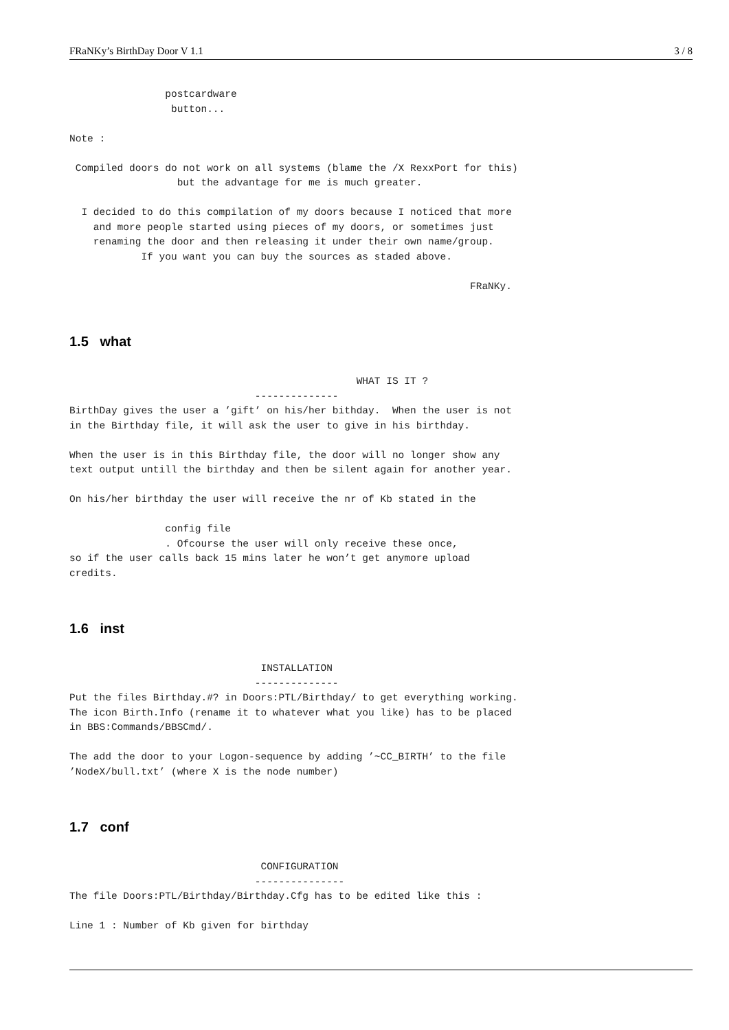FRaNKy’s BirthDay Door V 1.1 3 / 8
                postcardware
                 button...

Note :

 Compiled doors do not work on all systems (blame the /X RexxPort for this)
                  but the advantage for me is much greater.

  I decided to do this compilation of my doors because I noticed that more
    and more people started using pieces of my doors, or sometimes just
    renaming the door and then releasing it under their own name/group.
            If you want you can buy the sources as staded above.

                                                                   FRaNKy.
1.5 what
                                                WHAT IS IT ?
                               --------------
BirthDay gives the user a ’gift’ on his/her bithday.  When the user is not
in the Birthday file, it will ask the user to give in his birthday.

When the user is in this Birthday file, the door will no longer show any
text output untill the birthday and then be silent again for another year.

On his/her birthday the user will receive the nr of Kb stated in the

                config file
                . Ofcourse the user will only receive these once,
so if the user calls back 15 mins later he won’t get anymore upload
credits.
1.6 inst
                                INSTALLATION
                               --------------
Put the files Birthday.#? in Doors:PTL/Birthday/ to get everything working.
The icon Birth.Info (rename it to whatever what you like) has to be placed
in BBS:Commands/BBSCmd/.

The add the door to your Logon-sequence by adding ’~CC_BIRTH’ to the file
’NodeX/bull.txt’ (where X is the node number)
1.7 conf
                                CONFIGURATION
                               ---------------
The file Doors:PTL/Birthday/Birthday.Cfg has to be edited like this :

Line 1 : Number of Kb given for birthday